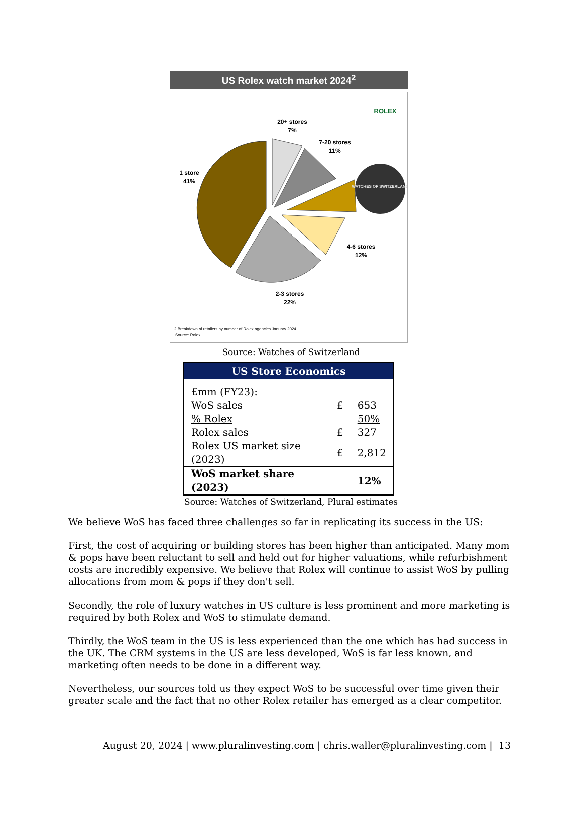US Rolex watch market 2024<sup>2</sup>
WATCHES OF SWITZERLAND
ROLEX
20+ stores
7%
7-20 stores
11%
1 store
41%
4-6 stores
12%
2-3 stores
22%
2 Breakdown of retailers by number of Rolex agencies January 2024
Source: Rolex
Source: Watches of Switzerland
| US Store Economics | | |
| --- | --- | --- |
| £mm (FY23): | | |
| WoS sales | £ | 653 |
| % Rolex | | 50% |
| Rolex sales | £ | 327 |
| Rolex US market size (2023) | £ | 2,812 |
| WoS market share (2023) | | 12% |
Source: Watches of Switzerland, Plural estimates
We believe WoS has faced three challenges so far in replicating its success in the US:
First, the cost of acquiring or building stores has been higher than anticipated. Many mom & pops have been reluctant to sell and held out for higher valuations, while refurbishment costs are incredibly expensive. We believe that Rolex will continue to assist WoS by pulling allocations from mom & pops if they don't sell.
Secondly, the role of luxury watches in US culture is less prominent and more marketing is required by both Rolex and WoS to stimulate demand.
Thirdly, the WoS team in the US is less experienced than the one which has had success in the UK. The CRM systems in the US are less developed, WoS is far less known, and marketing often needs to be done in a different way.
Nevertheless, our sources told us they expect WoS to be successful over time given their greater scale and the fact that no other Rolex retailer has emerged as a clear competitor.
August 20, 2024 | www.pluralinvesting.com | chris.waller@pluralinvesting.com | 13